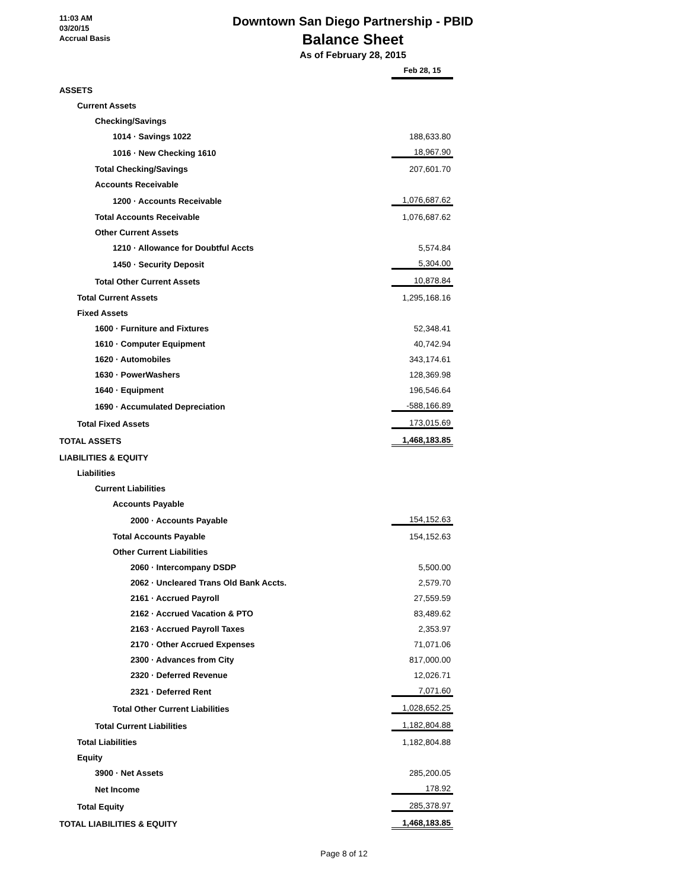11:03 AM
03/20/15
Accrual Basis
Downtown San Diego Partnership - PBID
Balance Sheet
As of February 28, 2015
| | | Feb 28, 15 |
| ASSETS | | |
| Current Assets | | |
| Checking/Savings | | |
| 1014 · Savings 1022 | | 188,633.80 |
| 1016 · New Checking 1610 | | 18,967.90 |
| Total Checking/Savings | | 207,601.70 |
| Accounts Receivable | | |
| 1200 · Accounts Receivable | | 1,076,687.62 |
| Total Accounts Receivable | | 1,076,687.62 |
| Other Current Assets | | |
| 1210 · Allowance for Doubtful Accts | | 5,574.84 |
| 1450 · Security Deposit | | 5,304.00 |
| Total Other Current Assets | | 10,878.84 |
| Total Current Assets | | 1,295,168.16 |
| Fixed Assets | | |
| 1600 · Furniture and Fixtures | | 52,348.41 |
| 1610 · Computer Equipment | | 40,742.94 |
| 1620 · Automobiles | | 343,174.61 |
| 1630 · PowerWashers | | 128,369.98 |
| 1640 · Equipment | | 196,546.64 |
| 1690 · Accumulated Depreciation | | -588,166.89 |
| Total Fixed Assets | | 173,015.69 |
| TOTAL ASSETS | | 1,468,183.85 |
| LIABILITIES & EQUITY | | |
| Liabilities | | |
| Current Liabilities | | |
| Accounts Payable | | |
| 2000 · Accounts Payable | | 154,152.63 |
| Total Accounts Payable | | 154,152.63 |
| Other Current Liabilities | | |
| 2060 · Intercompany DSDP | | 5,500.00 |
| 2062 · Uncleared Trans Old Bank Accts. | | 2,579.70 |
| 2161 · Accrued Payroll | | 27,559.59 |
| 2162 · Accrued Vacation & PTO | | 83,489.62 |
| 2163 · Accrued Payroll Taxes | | 2,353.97 |
| 2170 · Other Accrued Expenses | | 71,071.06 |
| 2300 · Advances from City | | 817,000.00 |
| 2320 · Deferred Revenue | | 12,026.71 |
| 2321 · Deferred Rent | | 7,071.60 |
| Total Other Current Liabilities | | 1,028,652.25 |
| Total Current Liabilities | | 1,182,804.88 |
| Total Liabilities | | 1,182,804.88 |
| Equity | | |
| 3900 · Net Assets | | 285,200.05 |
| Net Income | | 178.92 |
| Total Equity | | 285,378.97 |
| TOTAL LIABILITIES & EQUITY | | 1,468,183.85 |
Page 8 of 12